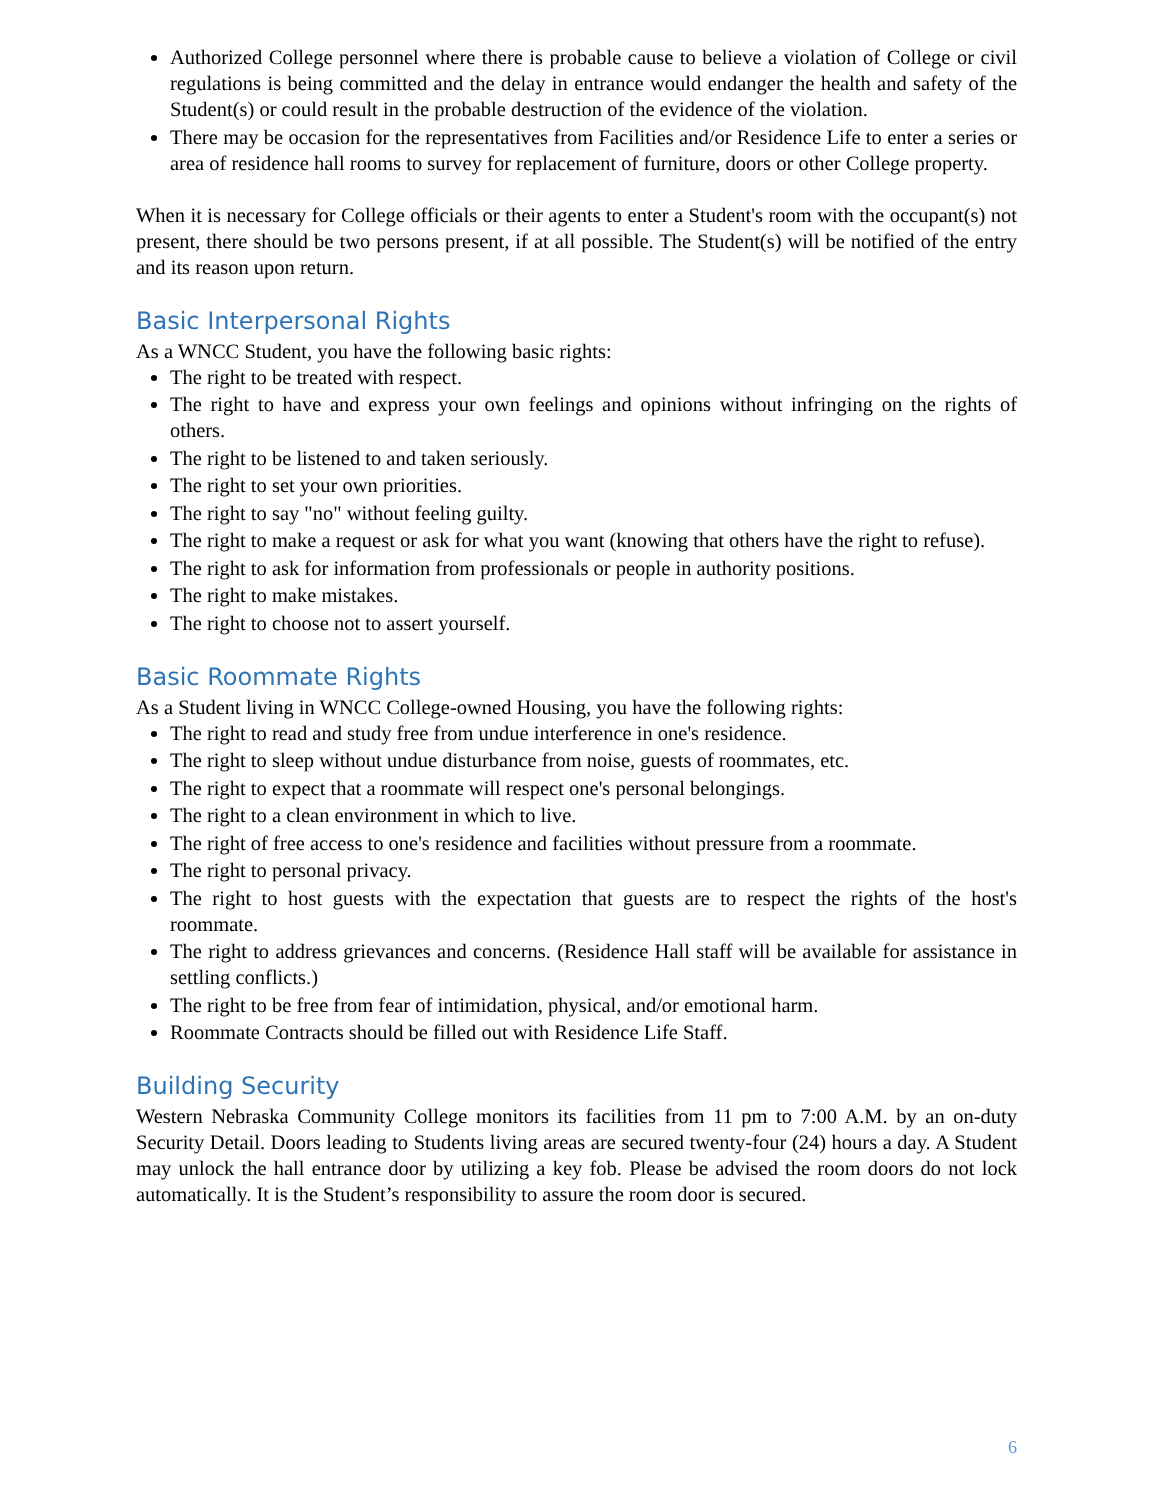Authorized College personnel where there is probable cause to believe a violation of College or civil regulations is being committed and the delay in entrance would endanger the health and safety of the Student(s) or could result in the probable destruction of the evidence of the violation.
There may be occasion for the representatives from Facilities and/or Residence Life to enter a series or area of residence hall rooms to survey for replacement of furniture, doors or other College property.
When it is necessary for College officials or their agents to enter a Student's room with the occupant(s) not present, there should be two persons present, if at all possible. The Student(s) will be notified of the entry and its reason upon return.
Basic Interpersonal Rights
As a WNCC Student, you have the following basic rights:
The right to be treated with respect.
The right to have and express your own feelings and opinions without infringing on the rights of others.
The right to be listened to and taken seriously.
The right to set your own priorities.
The right to say "no" without feeling guilty.
The right to make a request or ask for what you want (knowing that others have the right to refuse).
The right to ask for information from professionals or people in authority positions.
The right to make mistakes.
The right to choose not to assert yourself.
Basic Roommate Rights
As a Student living in WNCC College-owned Housing, you have the following rights:
The right to read and study free from undue interference in one's residence.
The right to sleep without undue disturbance from noise, guests of roommates, etc.
The right to expect that a roommate will respect one's personal belongings.
The right to a clean environment in which to live.
The right of free access to one's residence and facilities without pressure from a roommate.
The right to personal privacy.
The right to host guests with the expectation that guests are to respect the rights of the host's roommate.
The right to address grievances and concerns. (Residence Hall staff will be available for assistance in settling conflicts.)
The right to be free from fear of intimidation, physical, and/or emotional harm.
Roommate Contracts should be filled out with Residence Life Staff.
Building Security
Western Nebraska Community College monitors its facilities from 11 pm to 7:00 A.M. by an on-duty Security Detail. Doors leading to Students living areas are secured twenty-four (24) hours a day. A Student may unlock the hall entrance door by utilizing a key fob. Please be advised the room doors do not lock automatically. It is the Student’s responsibility to assure the room door is secured.
6